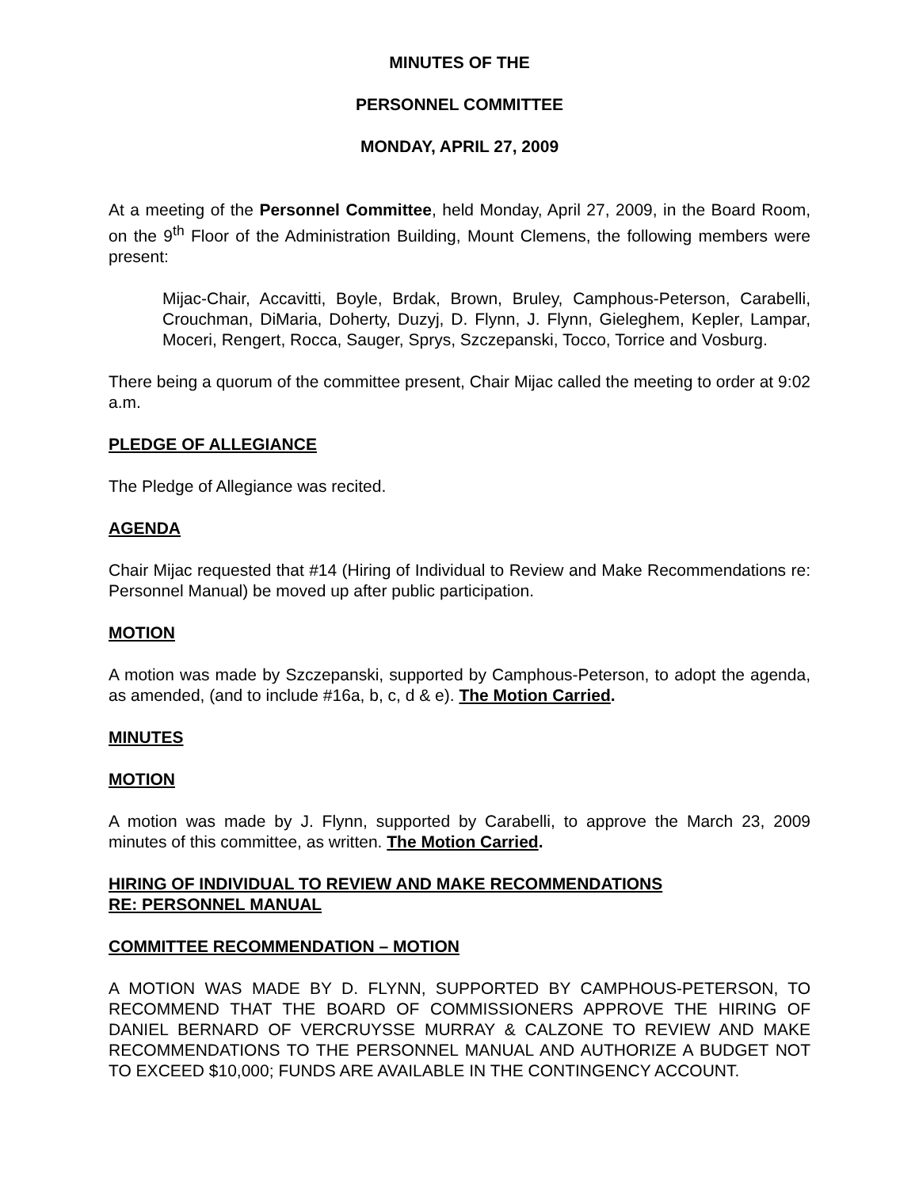MINUTES OF THE
PERSONNEL COMMITTEE
MONDAY, APRIL 27, 2009
At a meeting of the Personnel Committee, held Monday, April 27, 2009, in the Board Room, on the 9<sup>th</sup> Floor of the Administration Building, Mount Clemens, the following members were present:
Mijac-Chair, Accavitti, Boyle, Brdak, Brown, Bruley, Camphous-Peterson, Carabelli, Crouchman, DiMaria, Doherty, Duzyj, D. Flynn, J. Flynn, Gieleghem, Kepler, Lampar, Moceri, Rengert, Rocca, Sauger, Sprys, Szczepanski, Tocco, Torrice and Vosburg.
There being a quorum of the committee present, Chair Mijac called the meeting to order at 9:02 a.m.
PLEDGE OF ALLEGIANCE
The Pledge of Allegiance was recited.
AGENDA
Chair Mijac requested that #14 (Hiring of Individual to Review and Make Recommendations re: Personnel Manual) be moved up after public participation.
MOTION
A motion was made by Szczepanski, supported by Camphous-Peterson, to adopt the agenda, as amended, (and to include #16a, b, c, d & e). The Motion Carried.
MINUTES
MOTION
A motion was made by J. Flynn, supported by Carabelli, to approve the March 23, 2009 minutes of this committee, as written. The Motion Carried.
HIRING OF INDIVIDUAL TO REVIEW AND MAKE RECOMMENDATIONS
RE: PERSONNEL MANUAL
COMMITTEE RECOMMENDATION – MOTION
A MOTION WAS MADE BY D. FLYNN, SUPPORTED BY CAMPHOUS-PETERSON, TO RECOMMEND THAT THE BOARD OF COMMISSIONERS APPROVE THE HIRING OF DANIEL BERNARD OF VERCRUYSSE MURRAY & CALZONE TO REVIEW AND MAKE RECOMMENDATIONS TO THE PERSONNEL MANUAL AND AUTHORIZE A BUDGET NOT TO EXCEED $10,000; FUNDS ARE AVAILABLE IN THE CONTINGENCY ACCOUNT.